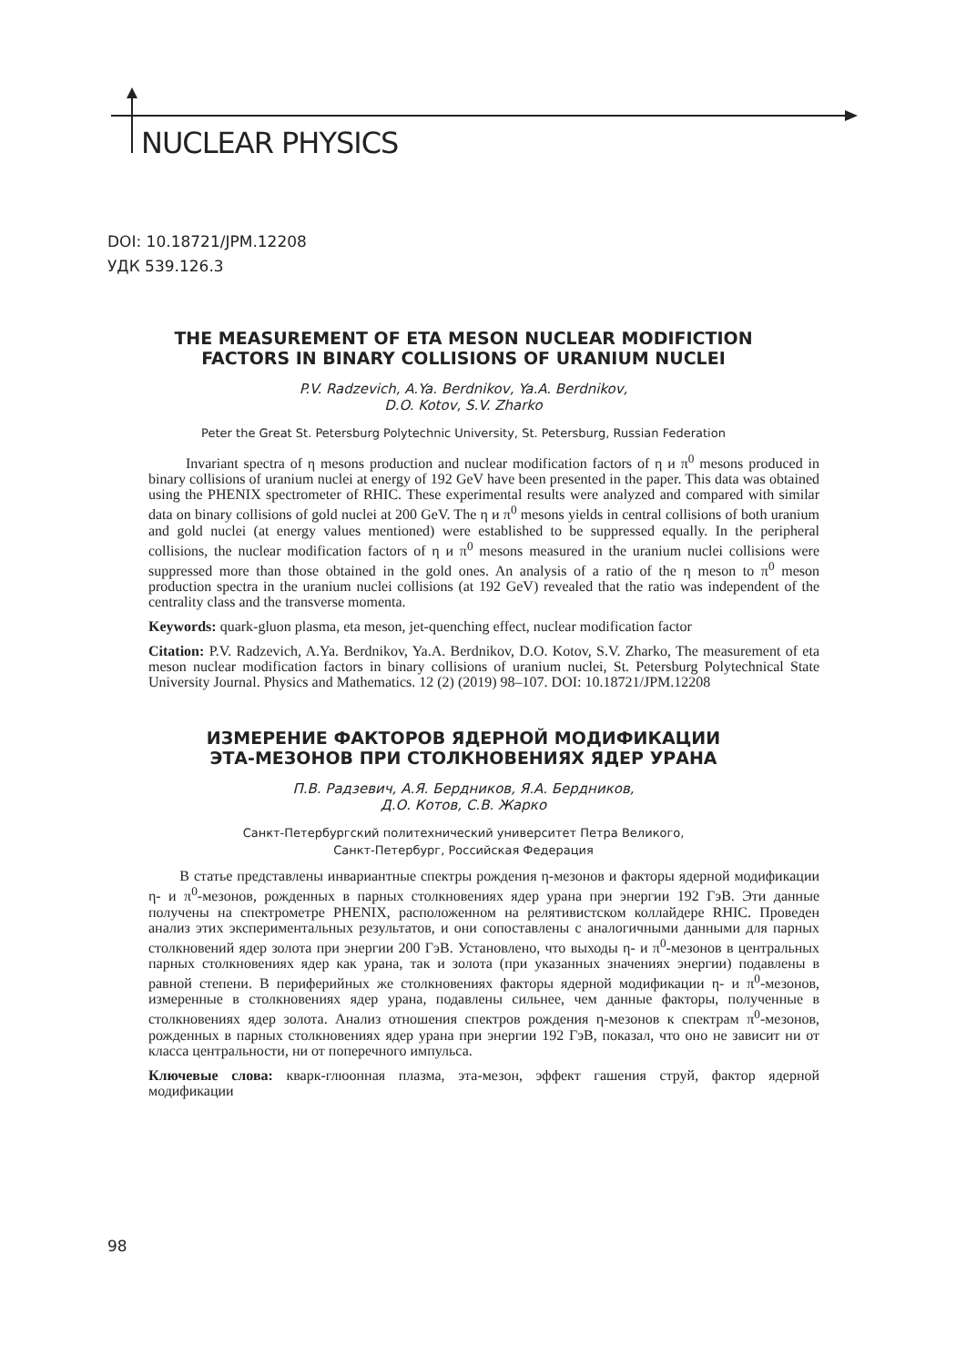NUCLEAR PHYSICS
DOI: 10.18721/JPM.12208
УДК 539.126.3
THE MEASUREMENT OF ETA MESON NUCLEAR MODIFICTION
FACTORS IN BINARY COLLISIONS OF URANIUM NUCLEI
P.V. Radzevich, A.Ya. Berdnikov, Ya.A. Berdnikov,
D.O. Kotov, S.V. Zharko
Peter the Great St. Petersburg Polytechnic University, St. Petersburg, Russian Federation
Invariant spectra of η mesons production and nuclear modification factors of η и π<sup>0</sup> mesons produced in binary collisions of uranium nuclei at energy of 192 GeV have been presented in the paper. This data was obtained using the PHENIX spectrometer of RHIC. These experimental results were analyzed and compared with similar data on binary collisions of gold nuclei at 200 GeV. The η и π<sup>0</sup> mesons yields in central collisions of both uranium and gold nuclei (at energy values mentioned) were established to be suppressed equally. In the peripheral collisions, the nuclear modification factors of η и π<sup>0</sup> mesons measured in the uranium nuclei collisions were suppressed more than those obtained in the gold ones. An analysis of a ratio of the η meson to π<sup>0</sup> meson production spectra in the uranium nuclei collisions (at 192 GeV) revealed that the ratio was independent of the centrality class and the transverse momenta.
Keywords: quark-gluon plasma, eta meson, jet-quenching effect, nuclear modification factor
Citation: P.V. Radzevich, A.Ya. Berdnikov, Ya.A. Berdnikov, D.O. Kotov, S.V. Zharko, The measurement of eta meson nuclear modification factors in binary collisions of uranium nuclei, St. Petersburg Polytechnical State University Journal. Physics and Mathematics. 12 (2) (2019) 98–107. DOI: 10.18721/JPM.12208
ИЗМЕРЕНИЕ ФАКТОРОВ ЯДЕРНОЙ МОДИФИКАЦИИ
ЭТА-МЕЗОНОВ ПРИ СТОЛКНОВЕНИЯХ ЯДЕР УРАНА
П.В. Радзевич, А.Я. Бердников, Я.А. Бердников,
Д.О. Котов, С.В. Жарко
Санкт-Петербургский политехнический университет Петра Великого,
Санкт-Петербург, Российская Федерация
В статье представлены инвариантные спектры рождения η-мезонов и факторы ядерной модификации η- и π<sup>0</sup>-мезонов, рожденных в парных столкновениях ядер урана при энергии 192 ГэВ. Эти данные получены на спектрометре PHENIX, расположенном на релятивистском коллайдере RHIC. Проведен анализ этих экспериментальных результатов, и они сопоставлены с аналогичными данными для парных столкновений ядер золота при энергии 200 ГэВ. Установлено, что выходы η- и π<sup>0</sup>-мезонов в центральных парных столкновениях ядер как урана, так и золота (при указанных значениях энергии) подавлены в равной степени. В периферийных же столкновениях факторы ядерной модификации η- и π<sup>0</sup>-мезонов, измеренные в столкновениях ядер урана, подавлены сильнее, чем данные факторы, полученные в столкновениях ядер золота. Анализ отношения спектров рождения η-мезонов к спектрам π<sup>0</sup>-мезонов, рожденных в парных столкновениях ядер урана при энергии 192 ГэВ, показал, что оно не зависит ни от класса центральности, ни от поперечного импульса.
Ключевые слова: кварк-глюонная плазма, эта-мезон, эффект гашения струй, фактор ядерной модификации
98